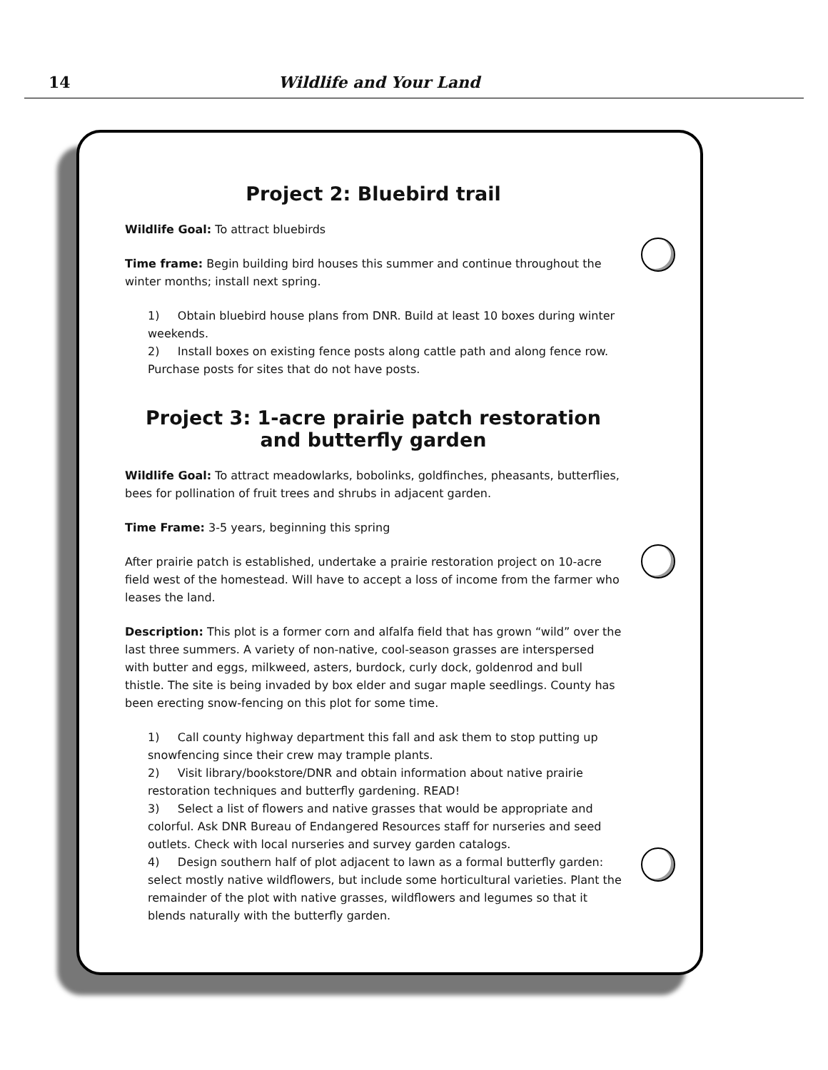14 Wildlife and Your Land
Project 2: Bluebird trail
Wildlife Goal: To attract bluebirds
Time frame: Begin building bird houses this summer and continue throughout the winter months; install next spring.
1) Obtain bluebird house plans from DNR. Build at least 10 boxes during winter weekends.
2) Install boxes on existing fence posts along cattle path and along fence row. Purchase posts for sites that do not have posts.
Project 3: 1-acre prairie patch restoration
and butterfly garden
Wildlife Goal: To attract meadowlarks, bobolinks, goldfinches, pheasants, butterflies, bees for pollination of fruit trees and shrubs in adjacent garden.
Time Frame: 3-5 years, beginning this spring
After prairie patch is established, undertake a prairie restoration project on 10-acre field west of the homestead. Will have to accept a loss of income from the farmer who leases the land.
Description: This plot is a former corn and alfalfa field that has grown “wild” over the last three summers. A variety of non-native, cool-season grasses are interspersed with butter and eggs, milkweed, asters, burdock, curly dock, goldenrod and bull thistle. The site is being invaded by box elder and sugar maple seedlings. County has been erecting snow-fencing on this plot for some time.
1) Call county highway department this fall and ask them to stop putting up snowfencing since their crew may trample plants.
2) Visit library/bookstore/DNR and obtain information about native prairie restoration techniques and butterfly gardening. READ!
3) Select a list of flowers and native grasses that would be appropriate and colorful. Ask DNR Bureau of Endangered Resources staff for nurseries and seed outlets. Check with local nurseries and survey garden catalogs.
4) Design southern half of plot adjacent to lawn as a formal butterfly garden: select mostly native wildflowers, but include some horticultural varieties. Plant the remainder of the plot with native grasses, wildflowers and legumes so that it blends naturally with the butterfly garden.